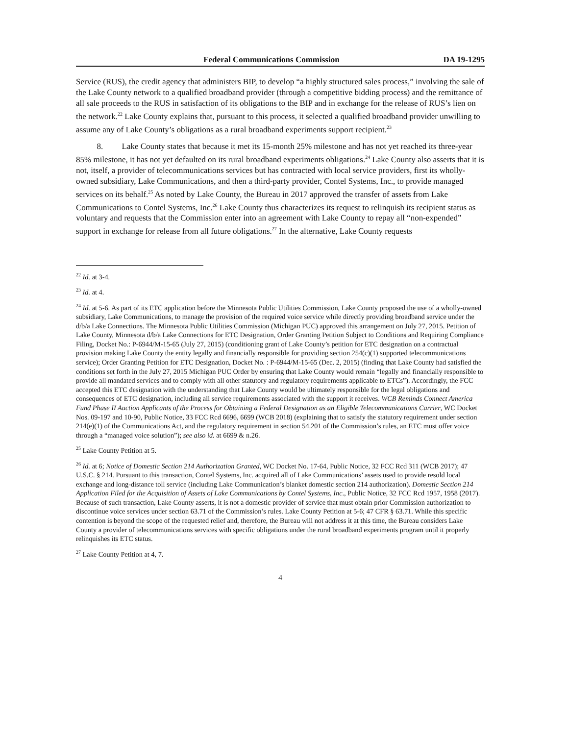Federal Communications Commission DA 19-1295
Service (RUS), the credit agency that administers BIP, to develop “a highly structured sales process,” involving the sale of the Lake County network to a qualified broadband provider (through a competitive bidding process) and the remittance of all sale proceeds to the RUS in satisfaction of its obligations to the BIP and in exchange for the release of RUS’s lien on the network.<sup>22</sup> Lake County explains that, pursuant to this process, it selected a qualified broadband provider unwilling to assume any of Lake County’s obligations as a rural broadband experiments support recipient.<sup>23</sup>
8. Lake County states that because it met its 15-month 25% milestone and has not yet reached its three-year 85% milestone, it has not yet defaulted on its rural broadband experiments obligations.<sup>24</sup> Lake County also asserts that it is not, itself, a provider of telecommunications services but has contracted with local service providers, first its wholly-owned subsidiary, Lake Communications, and then a third-party provider, Contel Systems, Inc., to provide managed services on its behalf.<sup>25</sup> As noted by Lake County, the Bureau in 2017 approved the transfer of assets from Lake Communications to Contel Systems, Inc.<sup>26</sup> Lake County thus characterizes its request to relinquish its recipient status as voluntary and requests that the Commission enter into an agreement with Lake County to repay all “non-expended” support in exchange for release from all future obligations.<sup>27</sup> In the alternative, Lake County requests
<sup>22</sup> Id. at 3-4.
<sup>23</sup> Id. at 4.
<sup>24</sup> Id. at 5-6. As part of its ETC application before the Minnesota Public Utilities Commission, Lake County proposed the use of a wholly-owned subsidiary, Lake Communications, to manage the provision of the required voice service while directly providing broadband service under the d/b/a Lake Connections. The Minnesota Public Utilities Commission (Michigan PUC) approved this arrangement on July 27, 2015. Petition of Lake County, Minnesota d/b/a Lake Connections for ETC Designation, Order Granting Petition Subject to Conditions and Requiring Compliance Filing, Docket No.: P-6944/M-15-65 (July 27, 2015) (conditioning grant of Lake County’s petition for ETC designation on a contractual provision making Lake County the entity legally and financially responsible for providing section 254(c)(1) supported telecommunications service); Order Granting Petition for ETC Designation, Docket No. : P-6944/M-15-65 (Dec. 2, 2015) (finding that Lake County had satisfied the conditions set forth in the July 27, 2015 Michigan PUC Order by ensuring that Lake County would remain “legally and financially responsible to provide all mandated services and to comply with all other statutory and regulatory requirements applicable to ETCs”). Accordingly, the FCC accepted this ETC designation with the understanding that Lake County would be ultimately responsible for the legal obligations and consequences of ETC designation, including all service requirements associated with the support it receives. WCB Reminds Connect America Fund Phase II Auction Applicants of the Process for Obtaining a Federal Designation as an Eligible Telecommunications Carrier, WC Docket Nos. 09-197 and 10-90, Public Notice, 33 FCC Rcd 6696, 6699 (WCB 2018) (explaining that to satisfy the statutory requirement under section 214(e)(1) of the Communications Act, and the regulatory requirement in section 54.201 of the Commission’s rules, an ETC must offer voice through a “managed voice solution”); see also id. at 6699 & n.26.
<sup>25</sup> Lake County Petition at 5.
<sup>26</sup> Id. at 6; Notice of Domestic Section 214 Authorization Granted, WC Docket No. 17-64, Public Notice, 32 FCC Rcd 311 (WCB 2017); 47 U.S.C. § 214. Pursuant to this transaction, Contel Systems, Inc. acquired all of Lake Communications’ assets used to provide resold local exchange and long-distance toll service (including Lake Communication’s blanket domestic section 214 authorization). Domestic Section 214 Application Filed for the Acquisition of Assets of Lake Communications by Contel Systems, Inc., Public Notice, 32 FCC Rcd 1957, 1958 (2017). Because of such transaction, Lake County asserts, it is not a domestic provider of service that must obtain prior Commission authorization to discontinue voice services under section 63.71 of the Commission’s rules. Lake County Petition at 5-6; 47 CFR § 63.71. While this specific contention is beyond the scope of the requested relief and, therefore, the Bureau will not address it at this time, the Bureau considers Lake County a provider of telecommunications services with specific obligations under the rural broadband experiments program until it properly relinquishes its ETC status.
<sup>27</sup> Lake County Petition at 4, 7.
4